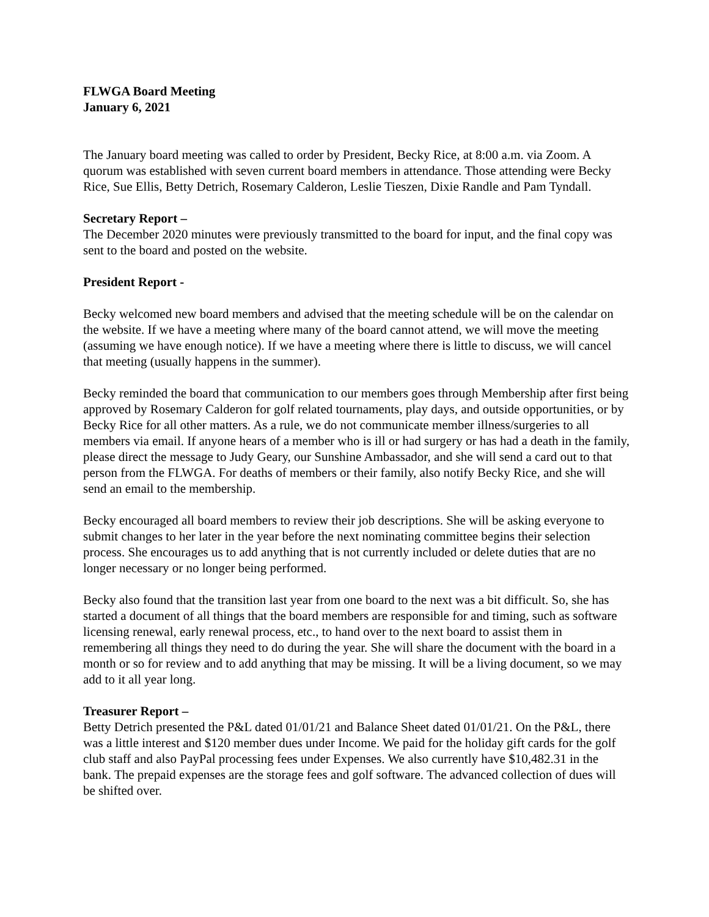FLWGA Board Meeting
January 6, 2021
The January board meeting was called to order by President, Becky Rice, at 8:00 a.m. via Zoom. A quorum was established with seven current board members in attendance. Those attending were Becky Rice, Sue Ellis, Betty Detrich, Rosemary Calderon, Leslie Tieszen, Dixie Randle and Pam Tyndall.
Secretary Report –
The December 2020 minutes were previously transmitted to the board for input, and the final copy was sent to the board and posted on the website.
President Report -
Becky welcomed new board members and advised that the meeting schedule will be on the calendar on the website. If we have a meeting where many of the board cannot attend, we will move the meeting (assuming we have enough notice). If we have a meeting where there is little to discuss, we will cancel that meeting (usually happens in the summer).
Becky reminded the board that communication to our members goes through Membership after first being approved by Rosemary Calderon for golf related tournaments, play days, and outside opportunities, or by Becky Rice for all other matters. As a rule, we do not communicate member illness/surgeries to all members via email. If anyone hears of a member who is ill or had surgery or has had a death in the family, please direct the message to Judy Geary, our Sunshine Ambassador, and she will send a card out to that person from the FLWGA. For deaths of members or their family, also notify Becky Rice, and she will send an email to the membership.
Becky encouraged all board members to review their job descriptions. She will be asking everyone to submit changes to her later in the year before the next nominating committee begins their selection process. She encourages us to add anything that is not currently included or delete duties that are no longer necessary or no longer being performed.
Becky also found that the transition last year from one board to the next was a bit difficult. So, she has started a document of all things that the board members are responsible for and timing, such as software licensing renewal, early renewal process, etc., to hand over to the next board to assist them in remembering all things they need to do during the year. She will share the document with the board in a month or so for review and to add anything that may be missing. It will be a living document, so we may add to it all year long.
Treasurer Report –
Betty Detrich presented the P&L dated 01/01/21 and Balance Sheet dated 01/01/21. On the P&L, there was a little interest and $120 member dues under Income. We paid for the holiday gift cards for the golf club staff and also PayPal processing fees under Expenses. We also currently have $10,482.31 in the bank. The prepaid expenses are the storage fees and golf software. The advanced collection of dues will be shifted over.